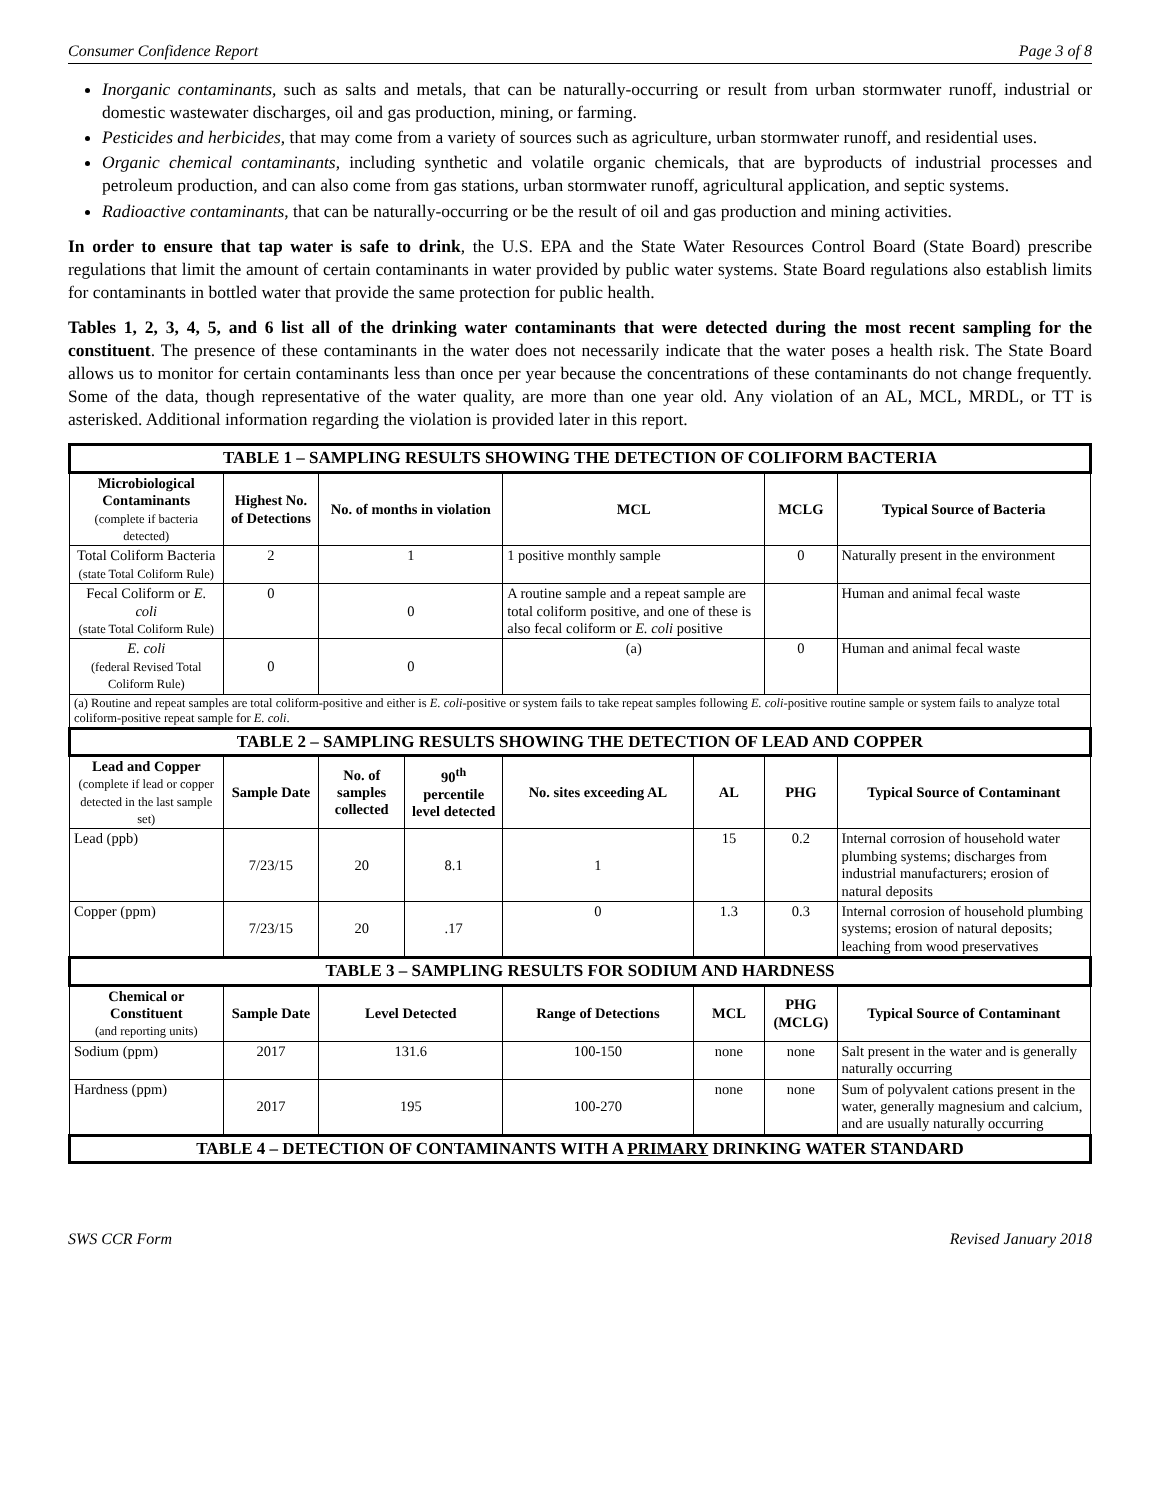Consumer Confidence Report Page 3 of 8
Inorganic contaminants, such as salts and metals, that can be naturally-occurring or result from urban stormwater runoff, industrial or domestic wastewater discharges, oil and gas production, mining, or farming.
Pesticides and herbicides, that may come from a variety of sources such as agriculture, urban stormwater runoff, and residential uses.
Organic chemical contaminants, including synthetic and volatile organic chemicals, that are byproducts of industrial processes and petroleum production, and can also come from gas stations, urban stormwater runoff, agricultural application, and septic systems.
Radioactive contaminants, that can be naturally-occurring or be the result of oil and gas production and mining activities.
In order to ensure that tap water is safe to drink, the U.S. EPA and the State Water Resources Control Board (State Board) prescribe regulations that limit the amount of certain contaminants in water provided by public water systems. State Board regulations also establish limits for contaminants in bottled water that provide the same protection for public health.
Tables 1, 2, 3, 4, 5, and 6 list all of the drinking water contaminants that were detected during the most recent sampling for the constituent. The presence of these contaminants in the water does not necessarily indicate that the water poses a health risk. The State Board allows us to monitor for certain contaminants less than once per year because the concentrations of these contaminants do not change frequently. Some of the data, though representative of the water quality, are more than one year old. Any violation of an AL, MCL, MRDL, or TT is asterisked. Additional information regarding the violation is provided later in this report.
| TABLE 1 – SAMPLING RESULTS SHOWING THE DETECTION OF COLIFORM BACTERIA | | | | | | | |
| Microbiological Contaminants (complete if bacteria detected) | Highest No. of Detections | No. of months in violation | | MCL | | MCLG | Typical Source of Bacteria |
| Total Coliform Bacteria (state Total Coliform Rule) | 2 | 1 | | 1 positive monthly sample | | 0 | Naturally present in the environment |
| Fecal Coliform or E. coli (state Total Coliform Rule) | 0 | 0 | | A routine sample and a repeat sample are total coliform positive, and one of these is also fecal coliform or E. coli positive | | | Human and animal fecal waste |
| E. coli (federal Revised Total Coliform Rule) | 0 | 0 | | (a) | | 0 | Human and animal fecal waste |
| (a) Routine and repeat samples are total coliform-positive and either is E. coli -positive or system fails to take repeat samples following E. coli -positive routine sample or system fails to analyze total coliform-positive repeat sample for E. coli . | | | | | | | |
| TABLE 2 – SAMPLING RESULTS SHOWING THE DETECTION OF LEAD AND COPPER | | | | | | | |
| Lead and Copper (complete if lead or copper detected in the last sample set) | Sample Date | No. of samples collected | 90<sup>th</sup> percentile level detected | No. sites exceeding AL | AL | PHG | Typical Source of Contaminant |
| Lead (ppb) | 7/23/15 | 20 | 8.1 | 1 | 15 | 0.2 | Internal corrosion of household water plumbing systems; discharges from industrial manufacturers; erosion of natural deposits |
| Copper (ppm) | 7/23/15 | 20 | .17 | 0 | 1.3 | 0.3 | Internal corrosion of household plumbing systems; erosion of natural deposits; leaching from wood preservatives |
| TABLE 3 – SAMPLING RESULTS FOR SODIUM AND HARDNESS | | | | | | | |
| Chemical or Constituent (and reporting units) | Sample Date | Level Detected | | Range of Detections | MCL | PHG (MCLG) | Typical Source of Contaminant |
| Sodium (ppm) | 2017 | 131.6 | | 100-150 | none | none | Salt present in the water and is generally naturally occurring |
| Hardness (ppm) | 2017 | 195 | | 100-270 | none | none | Sum of polyvalent cations present in the water, generally magnesium and calcium, and are usually naturally occurring |
| TABLE 4 – DETECTION OF CONTAMINANTS WITH A PRIMARY DRINKING WATER STANDARD | | | | | | | |
SWS CCR Form Revised January 2018